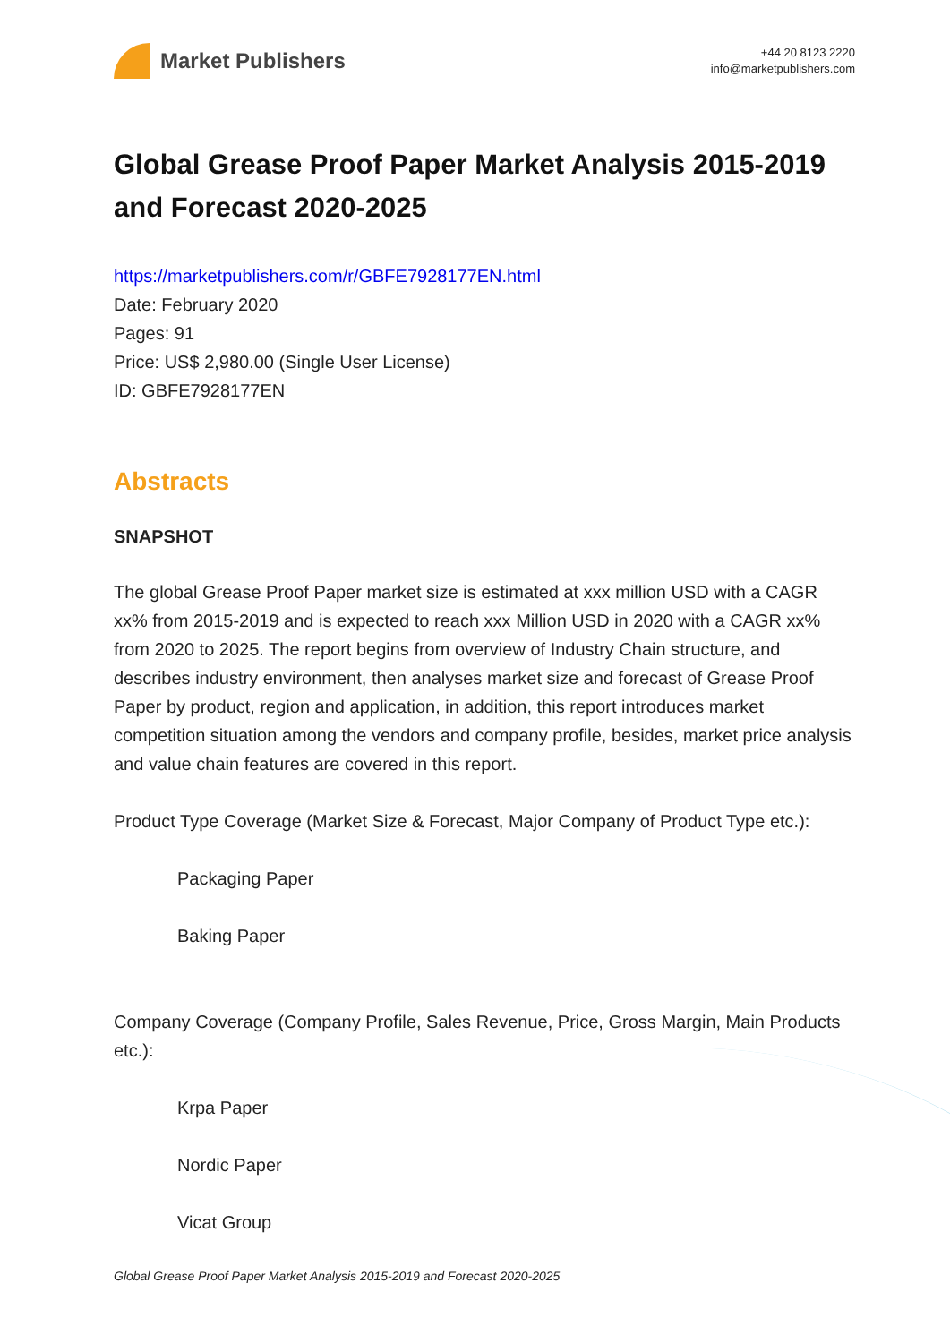Market Publishers
+44 20 8123 2220
info@marketpublishers.com
Global Grease Proof Paper Market Analysis 2015-2019 and Forecast 2020-2025
https://marketpublishers.com/r/GBFE7928177EN.html
Date: February 2020
Pages: 91
Price: US$ 2,980.00 (Single User License)
ID: GBFE7928177EN
Abstracts
SNAPSHOT
The global Grease Proof Paper market size is estimated at xxx million USD with a CAGR xx% from 2015-2019 and is expected to reach xxx Million USD in 2020 with a CAGR xx% from 2020 to 2025. The report begins from overview of Industry Chain structure, and describes industry environment, then analyses market size and forecast of Grease Proof Paper by product, region and application, in addition, this report introduces market competition situation among the vendors and company profile, besides, market price analysis and value chain features are covered in this report.
Product Type Coverage (Market Size & Forecast, Major Company of Product Type etc.):
Packaging Paper
Baking Paper
Company Coverage (Company Profile, Sales Revenue, Price, Gross Margin, Main Products etc.):
Krpa Paper
Nordic Paper
Vicat Group
Global Grease Proof Paper Market Analysis 2015-2019 and Forecast 2020-2025